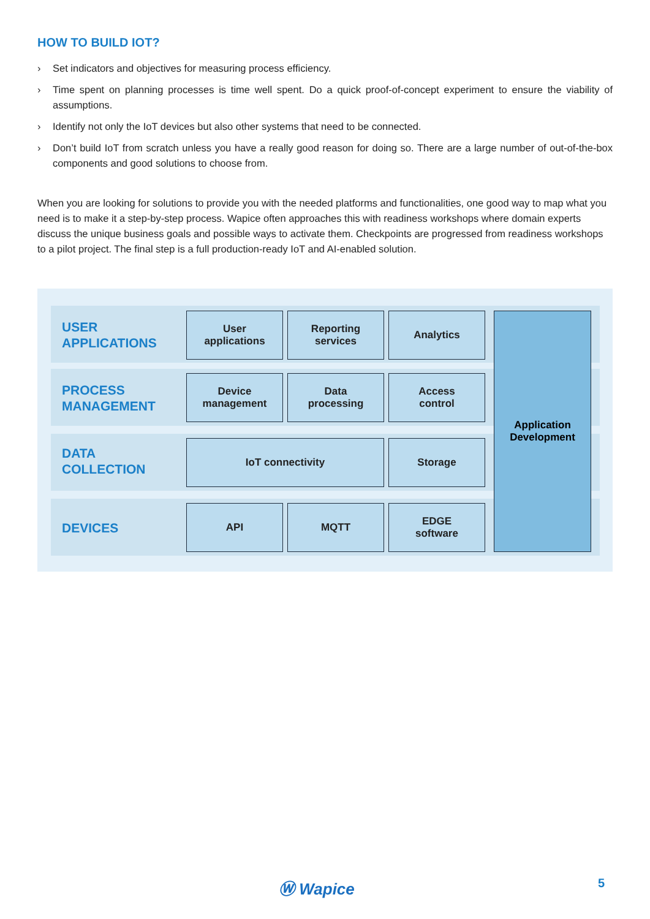HOW TO BUILD IOT?
› Set indicators and objectives for measuring process efficiency.
› Time spent on planning processes is time well spent. Do a quick proof-of-concept experiment to ensure the viability of assumptions.
› Identify not only the IoT devices but also other systems that need to be connected.
› Don’t build IoT from scratch unless you have a really good reason for doing so. There are a large number of out-of-the-box components and good solutions to choose from.
When you are looking for solutions to provide you with the needed platforms and functionalities, one good way to map what you need is to make it a step-by-step process. Wapice often approaches this with readiness workshops where domain experts discuss the unique business goals and possible ways to activate them. Checkpoints are progressed from readiness workshops to a pilot project. The final step is a full production-ready IoT and AI-enabled solution.
USER
APPLICATIONS
User
applications
Reporting
services
Analytics
PROCESS
MANAGEMENT
Device
management
Data
processing
Access
control
DATA
COLLECTION
IoT connectivity Storage
DEVICES
API MQTT
EDGE
software
Application
Development
Ⓦ Wapice 5